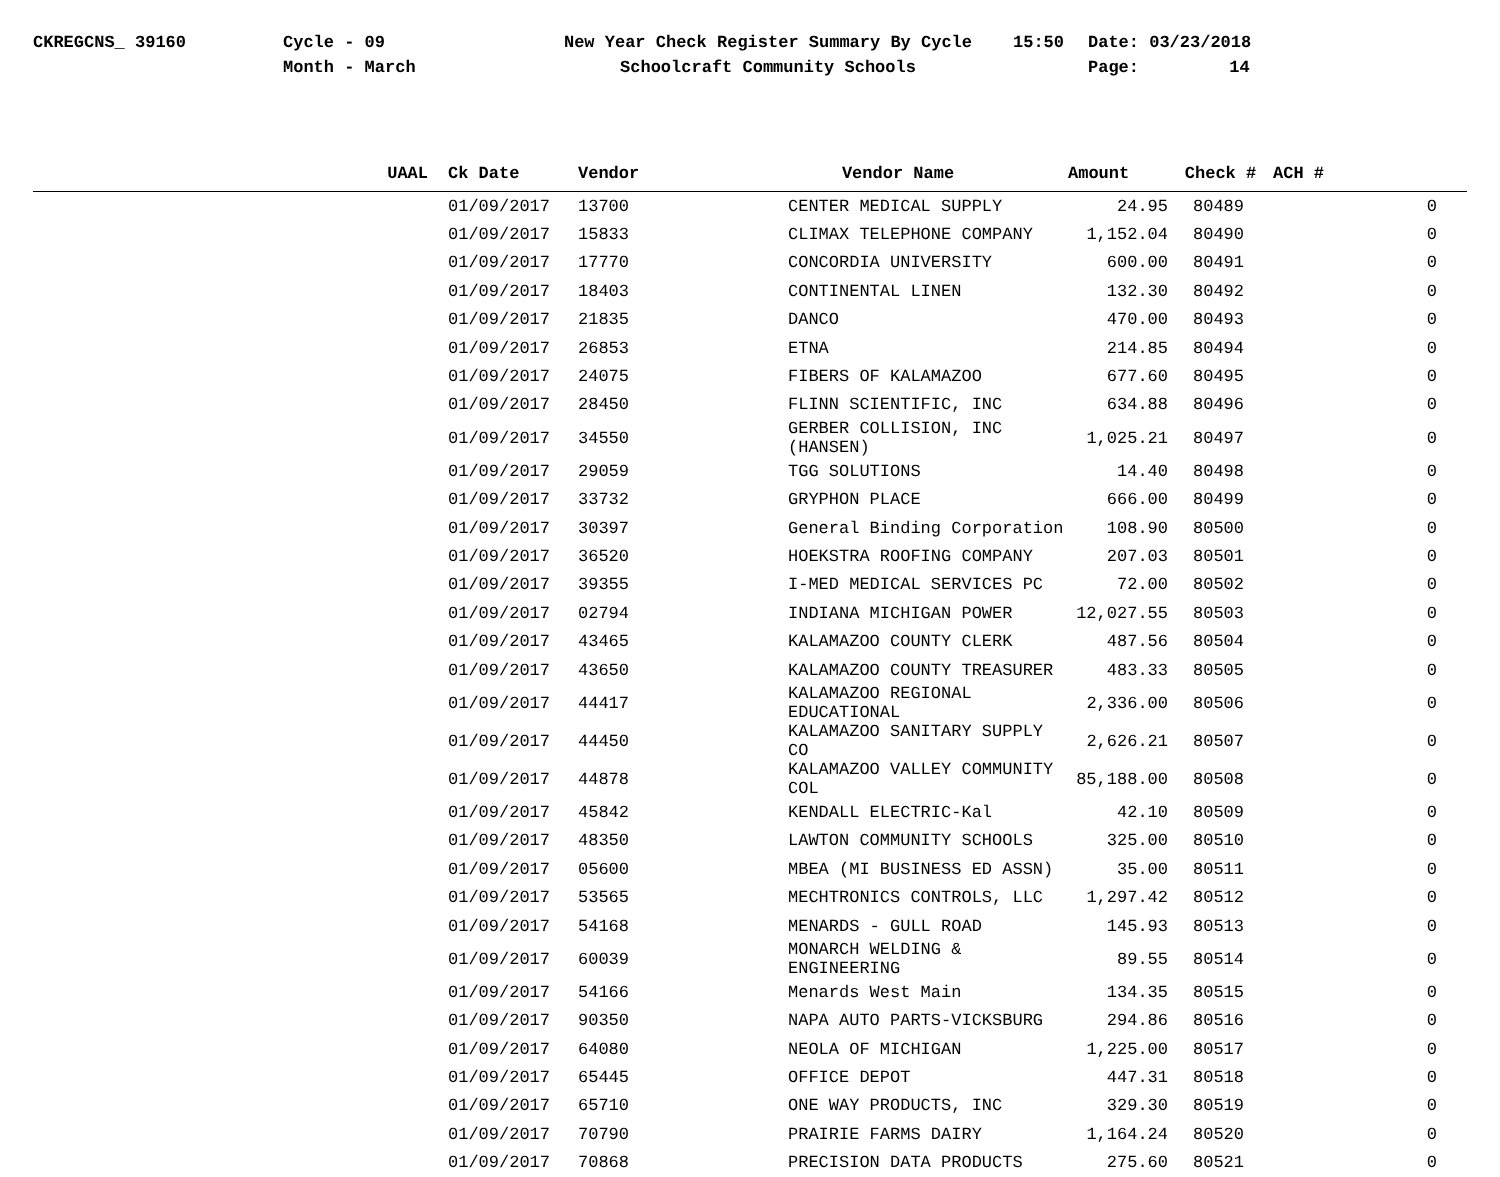CKREGCNS_ 39160 Cycle - 09
Month - March
New Year Check Register Summary By Cycle
Schoolcraft Community Schools
15:50 Date: 03/23/2018
Page: 14
| UAAL | Ck Date | Vendor | Vendor Name | Amount | Check # | ACH # |
| --- | --- | --- | --- | --- | --- | --- |
| | 01/09/2017 | 13700 | CENTER MEDICAL SUPPLY | 24.95 | 80489 | 0 |
| | 01/09/2017 | 15833 | CLIMAX TELEPHONE COMPANY | 1,152.04 | 80490 | 0 |
| | 01/09/2017 | 17770 | CONCORDIA UNIVERSITY | 600.00 | 80491 | 0 |
| | 01/09/2017 | 18403 | CONTINENTAL LINEN | 132.30 | 80492 | 0 |
| | 01/09/2017 | 21835 | DANCO | 470.00 | 80493 | 0 |
| | 01/09/2017 | 26853 | ETNA | 214.85 | 80494 | 0 |
| | 01/09/2017 | 24075 | FIBERS OF KALAMAZOO | 677.60 | 80495 | 0 |
| | 01/09/2017 | 28450 | FLINN SCIENTIFIC, INC | 634.88 | 80496 | 0 |
| | 01/09/2017 | 34550 | GERBER COLLISION, INC (HANSEN) | 1,025.21 | 80497 | 0 |
| | 01/09/2017 | 29059 | TGG SOLUTIONS | 14.40 | 80498 | 0 |
| | 01/09/2017 | 33732 | GRYPHON PLACE | 666.00 | 80499 | 0 |
| | 01/09/2017 | 30397 | General Binding Corporation | 108.90 | 80500 | 0 |
| | 01/09/2017 | 36520 | HOEKSTRA ROOFING COMPANY | 207.03 | 80501 | 0 |
| | 01/09/2017 | 39355 | I-MED MEDICAL SERVICES PC | 72.00 | 80502 | 0 |
| | 01/09/2017 | 02794 | INDIANA MICHIGAN POWER | 12,027.55 | 80503 | 0 |
| | 01/09/2017 | 43465 | KALAMAZOO COUNTY CLERK | 487.56 | 80504 | 0 |
| | 01/09/2017 | 43650 | KALAMAZOO COUNTY TREASURER | 483.33 | 80505 | 0 |
| | 01/09/2017 | 44417 | KALAMAZOO REGIONAL EDUCATIONAL | 2,336.00 | 80506 | 0 |
| | 01/09/2017 | 44450 | KALAMAZOO SANITARY SUPPLY CO | 2,626.21 | 80507 | 0 |
| | 01/09/2017 | 44878 | KALAMAZOO VALLEY COMMUNITY COL | 85,188.00 | 80508 | 0 |
| | 01/09/2017 | 45842 | KENDALL ELECTRIC-Kal | 42.10 | 80509 | 0 |
| | 01/09/2017 | 48350 | LAWTON COMMUNITY SCHOOLS | 325.00 | 80510 | 0 |
| | 01/09/2017 | 05600 | MBEA (MI BUSINESS ED ASSN) | 35.00 | 80511 | 0 |
| | 01/09/2017 | 53565 | MECHTRONICS CONTROLS, LLC | 1,297.42 | 80512 | 0 |
| | 01/09/2017 | 54168 | MENARDS - GULL ROAD | 145.93 | 80513 | 0 |
| | 01/09/2017 | 60039 | MONARCH WELDING & ENGINEERING | 89.55 | 80514 | 0 |
| | 01/09/2017 | 54166 | Menards West Main | 134.35 | 80515 | 0 |
| | 01/09/2017 | 90350 | NAPA AUTO PARTS-VICKSBURG | 294.86 | 80516 | 0 |
| | 01/09/2017 | 64080 | NEOLA OF MICHIGAN | 1,225.00 | 80517 | 0 |
| | 01/09/2017 | 65445 | OFFICE DEPOT | 447.31 | 80518 | 0 |
| | 01/09/2017 | 65710 | ONE WAY PRODUCTS, INC | 329.30 | 80519 | 0 |
| | 01/09/2017 | 70790 | PRAIRIE FARMS DAIRY | 1,164.24 | 80520 | 0 |
| | 01/09/2017 | 70868 | PRECISION DATA PRODUCTS | 275.60 | 80521 | 0 |